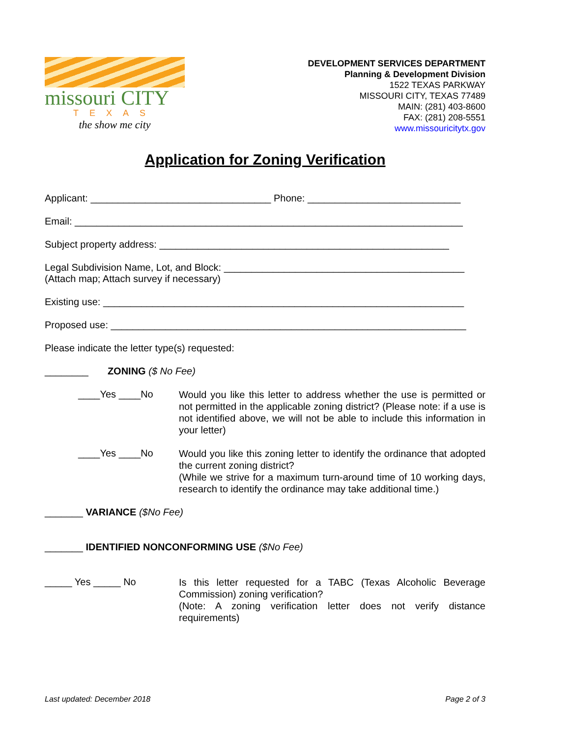missouri CITY
TEXAS
the show me city
DEVELOPMENT SERVICES DEPARTMENT
Planning & Development Division
1522 TEXAS PARKWAY
MISSOURI CITY, TEXAS 77489
MAIN: (281) 403-8600
FAX: (281) 208-5551
www.missouricitytx.gov
Application for Zoning Verification
Applicant: _________________________________ Phone: ____________________________
Email: _______________________________________________________________________
Subject property address: _____________________________________________________
Legal Subdivision Name, Lot, and Block: ____________________________________________
(Attach map; Attach survey if necessary)
Existing use: __________________________________________________________________
Proposed use: _________________________________________________________________
Please indicate the letter type(s) requested:
________ ZONING ($ No Fee)
____Yes ____No
Would you like this letter to address whether the use is permitted or not permitted in the applicable zoning district? (Please note: if a use is not identified above, we will not be able to include this information in your letter)
____Yes ____No
Would you like this zoning letter to identify the ordinance that adopted the current zoning district?
(While we strive for a maximum turn-around time of 10 working days, research to identify the ordinance may take additional time.)
_______ VARIANCE ($No Fee)
_______ IDENTIFIED NONCONFORMING USE ($No Fee)
_____ Yes _____ No
Is this letter requested for a TABC (Texas Alcoholic Beverage Commission) zoning verification?
(Note: A zoning verification letter does not verify distance requirements)
Last updated: December 2018 Page 2 of 3